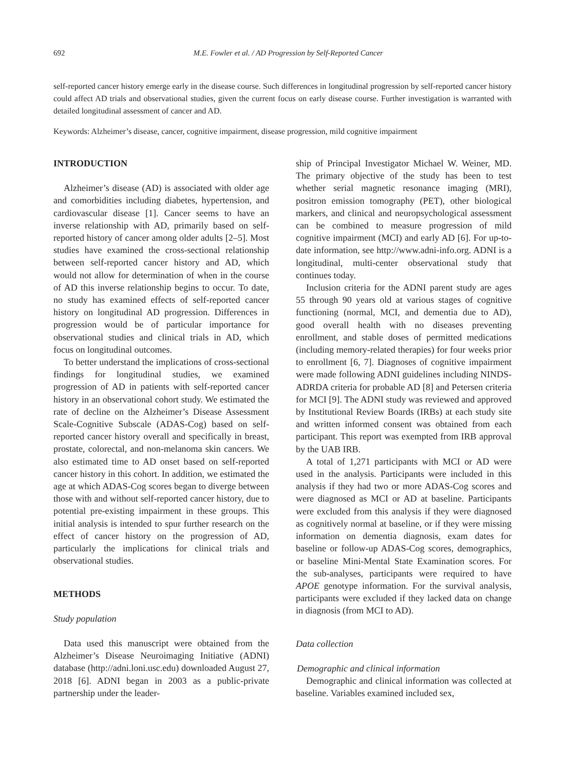692 M.E. Fowler et al. / AD Progression by Self-Reported Cancer
self-reported cancer history emerge early in the disease course. Such differences in longitudinal progression by self-reported cancer history could affect AD trials and observational studies, given the current focus on early disease course. Further investigation is warranted with detailed longitudinal assessment of cancer and AD.
Keywords: Alzheimer’s disease, cancer, cognitive impairment, disease progression, mild cognitive impairment
INTRODUCTION
Alzheimer’s disease (AD) is associated with older age and comorbidities including diabetes, hypertension, and cardiovascular disease [1]. Cancer seems to have an inverse relationship with AD, primarily based on self-reported history of cancer among older adults [2–5]. Most studies have examined the cross-sectional relationship between self-reported cancer history and AD, which would not allow for determination of when in the course of AD this inverse relationship begins to occur. To date, no study has examined effects of self-reported cancer history on longitudinal AD progression. Differences in progression would be of particular importance for observational studies and clinical trials in AD, which focus on longitudinal outcomes.
To better understand the implications of cross-sectional findings for longitudinal studies, we examined progression of AD in patients with self-reported cancer history in an observational cohort study. We estimated the rate of decline on the Alzheimer’s Disease Assessment Scale-Cognitive Subscale (ADAS-Cog) based on self-reported cancer history overall and specifically in breast, prostate, colorectal, and non-melanoma skin cancers. We also estimated time to AD onset based on self-reported cancer history in this cohort. In addition, we estimated the age at which ADAS-Cog scores began to diverge between those with and without self-reported cancer history, due to potential pre-existing impairment in these groups. This initial analysis is intended to spur further research on the effect of cancer history on the progression of AD, particularly the implications for clinical trials and observational studies.
METHODS
Study population
Data used this manuscript were obtained from the Alzheimer’s Disease Neuroimaging Initiative (ADNI) database (http://adni.loni.usc.edu) downloaded August 27, 2018 [6]. ADNI began in 2003 as a public-private partnership under the leader-
ship of Principal Investigator Michael W. Weiner, MD. The primary objective of the study has been to test whether serial magnetic resonance imaging (MRI), positron emission tomography (PET), other biological markers, and clinical and neuropsychological assessment can be combined to measure progression of mild cognitive impairment (MCI) and early AD [6]. For up-to-date information, see http://www.adni-info.org. ADNI is a longitudinal, multi-center observational study that continues today.
Inclusion criteria for the ADNI parent study are ages 55 through 90 years old at various stages of cognitive functioning (normal, MCI, and dementia due to AD), good overall health with no diseases preventing enrollment, and stable doses of permitted medications (including memory-related therapies) for four weeks prior to enrollment [6, 7]. Diagnoses of cognitive impairment were made following ADNI guidelines including NINDS-ADRDA criteria for probable AD [8] and Petersen criteria for MCI [9]. The ADNI study was reviewed and approved by Institutional Review Boards (IRBs) at each study site and written informed consent was obtained from each participant. This report was exempted from IRB approval by the UAB IRB.
A total of 1,271 participants with MCI or AD were used in the analysis. Participants were included in this analysis if they had two or more ADAS-Cog scores and were diagnosed as MCI or AD at baseline. Participants were excluded from this analysis if they were diagnosed as cognitively normal at baseline, or if they were missing information on dementia diagnosis, exam dates for baseline or follow-up ADAS-Cog scores, demographics, or baseline Mini-Mental State Examination scores. For the sub-analyses, participants were required to have APOE genotype information. For the survival analysis, participants were excluded if they lacked data on change in diagnosis (from MCI to AD).
Data collection
Demographic and clinical information
Demographic and clinical information was collected at baseline. Variables examined included sex,